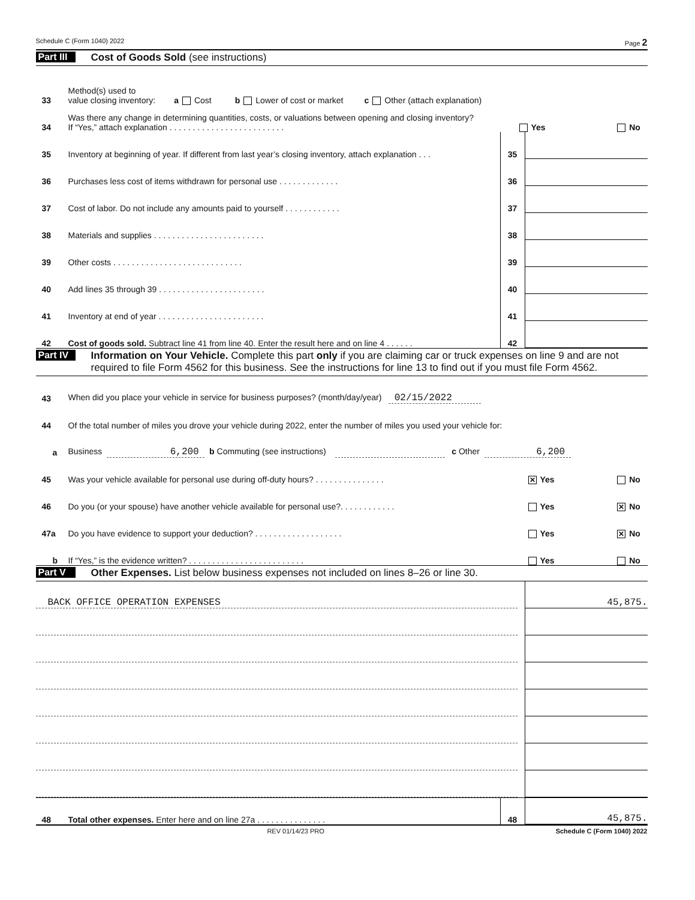Schedule C (Form 1040) 2022 Page 2
Part III
Cost of Goods Sold (see instructions)
33
Method(s) used to
value closing inventory: a Cost b Lower of cost or market c Other (attach explanation)
34
Was there any change in determining quantities, costs, or valuations between opening and closing inventory?
If “Yes,” attach explanation . . . . . . . . . . . . . . . . . . . . . . . . .
Yes No
35
Inventory at beginning of year. If different from last year’s closing inventory, attach explanation . . .
35
36
Purchases less cost of items withdrawn for personal use . . . . . . . . . . . . .
36
37
Cost of labor. Do not include any amounts paid to yourself . . . . . . . . . . . .
37
38
Materials and supplies . . . . . . . . . . . . . . . . . . . . . . . .
38
39
Other costs . . . . . . . . . . . . . . . . . . . . . . . . . . . .
39
40
Add lines 35 through 39 . . . . . . . . . . . . . . . . . . . . . . .
40
41
Inventory at end of year . . . . . . . . . . . . . . . . . . . . . . .
41
42
Cost of goods sold. Subtract line 41 from line 40. Enter the result here and on line 4 . . . . . .
42
Part IV
Information on Your Vehicle. Complete this part only if you are claiming car or truck expenses on line 9 and are not required to file Form 4562 for this business. See the instructions for line 13 to find out if you must file Form 4562.
43
When did you place your vehicle in service for business purposes? (month/day/year) 02/15/2022
44
Of the total number of miles you drove your vehicle during 2022, enter the number of miles you used your vehicle for:
a
Business 6,200 b Commuting (see instructions) c Other 6,200
45
Was your vehicle available for personal use during off-duty hours? . . . . . . . . . . . . . . .
✕ Yes No
46
Do you (or your spouse) have another vehicle available for personal use?. . . . . . . . . . . .
Yes ✕ No
47a
Do you have evidence to support your deduction? . . . . . . . . . . . . . . . . . . .
Yes ✕ No
b
If “Yes,” is the evidence written? . . . . . . . . . . . . . . . . . . . . . . . . .
Yes No
Part V Other Expenses. List below business expenses not included on lines 8–26 or line 30.
BACK OFFICE OPERATION EXPENSES 45,875.
48
Total other expenses. Enter here and on line 27a . . . . . . . . . . . . . . .
48
45,875.
REV 01/14/23 PRO Schedule C (Form 1040) 2022